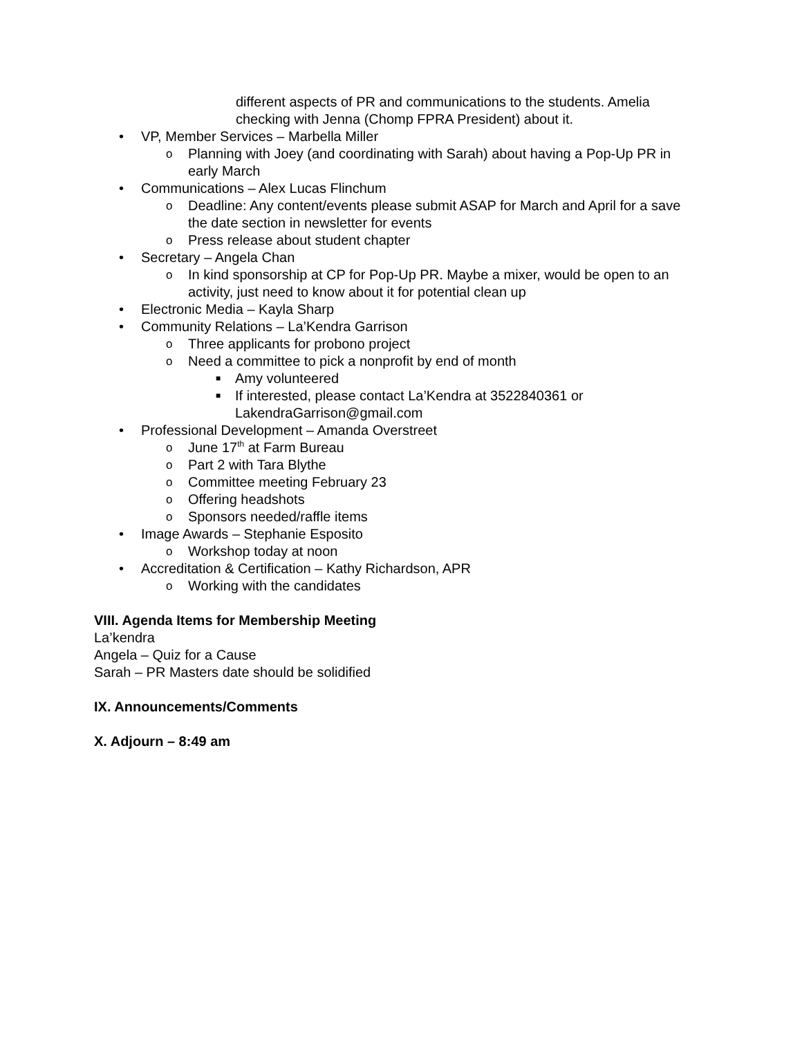different aspects of PR and communications to the students. Amelia checking with Jenna (Chomp FPRA President) about it.
• VP, Member Services – Marbella Miller
o Planning with Joey (and coordinating with Sarah) about having a Pop-Up PR in early March
• Communications – Alex Lucas Flinchum
o Deadline: Any content/events please submit ASAP for March and April for a save the date section in newsletter for events
o Press release about student chapter
• Secretary – Angela Chan
o In kind sponsorship at CP for Pop-Up PR. Maybe a mixer, would be open to an activity, just need to know about it for potential clean up
• Electronic Media – Kayla Sharp
• Community Relations – La’Kendra Garrison
o Three applicants for probono project
o Need a committee to pick a nonprofit by end of month
■ Amy volunteered
■ If interested, please contact La’Kendra at 3522840361 or LakendraGarrison@gmail.com
• Professional Development – Amanda Overstreet
o June 17<sup>th</sup> at Farm Bureau
o Part 2 with Tara Blythe
o Committee meeting February 23
o Offering headshots
o Sponsors needed/raffle items
• Image Awards – Stephanie Esposito
o Workshop today at noon
• Accreditation & Certification – Kathy Richardson, APR
o Working with the candidates
VIII. Agenda Items for Membership Meeting
La’kendra
Angela – Quiz for a Cause
Sarah – PR Masters date should be solidified
IX. Announcements/Comments
X. Adjourn – 8:49 am